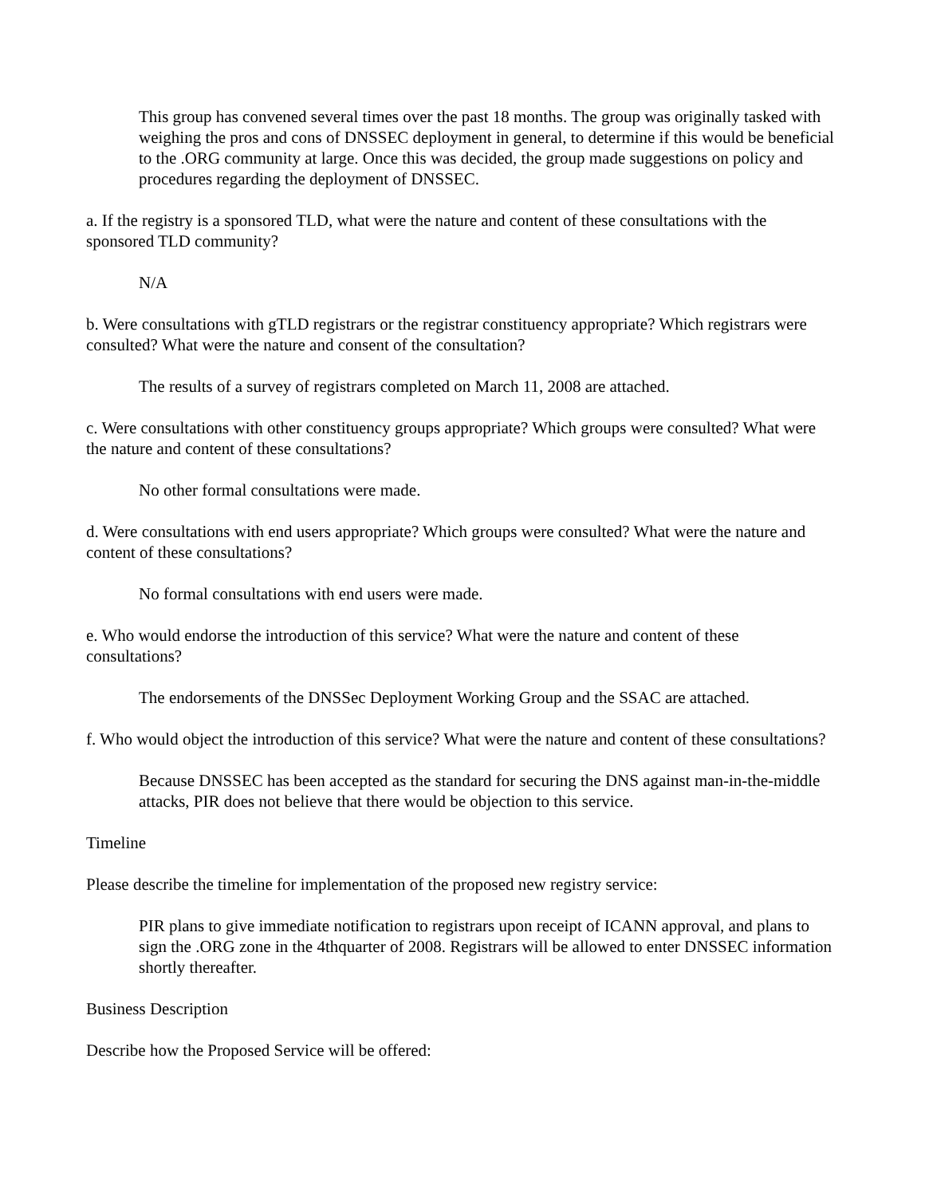This group has convened several times over the past 18 months. The group was originally tasked with weighing the pros and cons of DNSSEC deployment in general, to determine if this would be beneficial to the .ORG community at large. Once this was decided, the group made suggestions on policy and procedures regarding the deployment of DNSSEC.
a. If the registry is a sponsored TLD, what were the nature and content of these consultations with the sponsored TLD community?
N/A
b. Were consultations with gTLD registrars or the registrar constituency appropriate? Which registrars were consulted? What were the nature and consent of the consultation?
The results of a survey of registrars completed on March 11, 2008 are attached.
c. Were consultations with other constituency groups appropriate? Which groups were consulted? What were the nature and content of these consultations?
No other formal consultations were made.
d. Were consultations with end users appropriate? Which groups were consulted? What were the nature and content of these consultations?
No formal consultations with end users were made.
e. Who would endorse the introduction of this service? What were the nature and content of these consultations?
The endorsements of the DNSSec Deployment Working Group and the SSAC are attached.
f. Who would object the introduction of this service? What were the nature and content of these consultations?
Because DNSSEC has been accepted as the standard for securing the DNS against man-in-the-middle attacks, PIR does not believe that there would be objection to this service.
Timeline
Please describe the timeline for implementation of the proposed new registry service:
PIR plans to give immediate notification to registrars upon receipt of ICANN approval, and plans to sign the .ORG zone in the 4thquarter of 2008. Registrars will be allowed to enter DNSSEC information shortly thereafter.
Business Description
Describe how the Proposed Service will be offered: